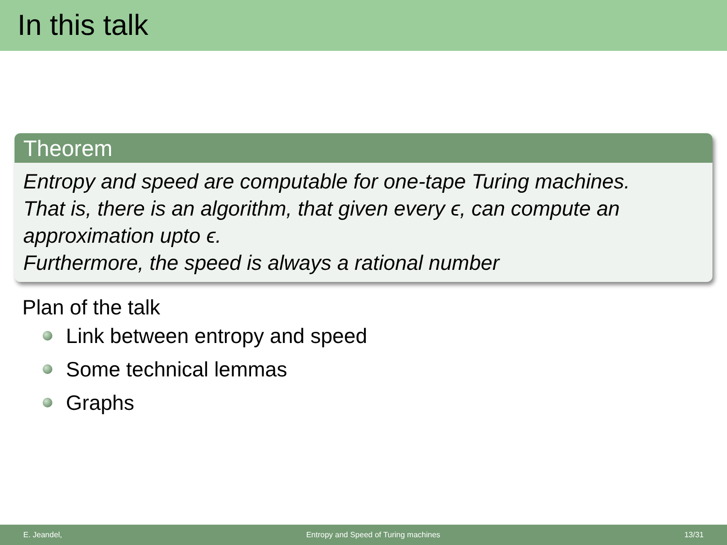In this talk
Theorem
Entropy and speed are computable for one-tape Turing machines.
That is, there is an algorithm, that given every ϵ, can compute an approximation upto ϵ.
Furthermore, the speed is always a rational number
Plan of the talk
Link between entropy and speed
Some technical lemmas
Graphs
E. Jeandel, Entropy and Speed of Turing machines 13/31